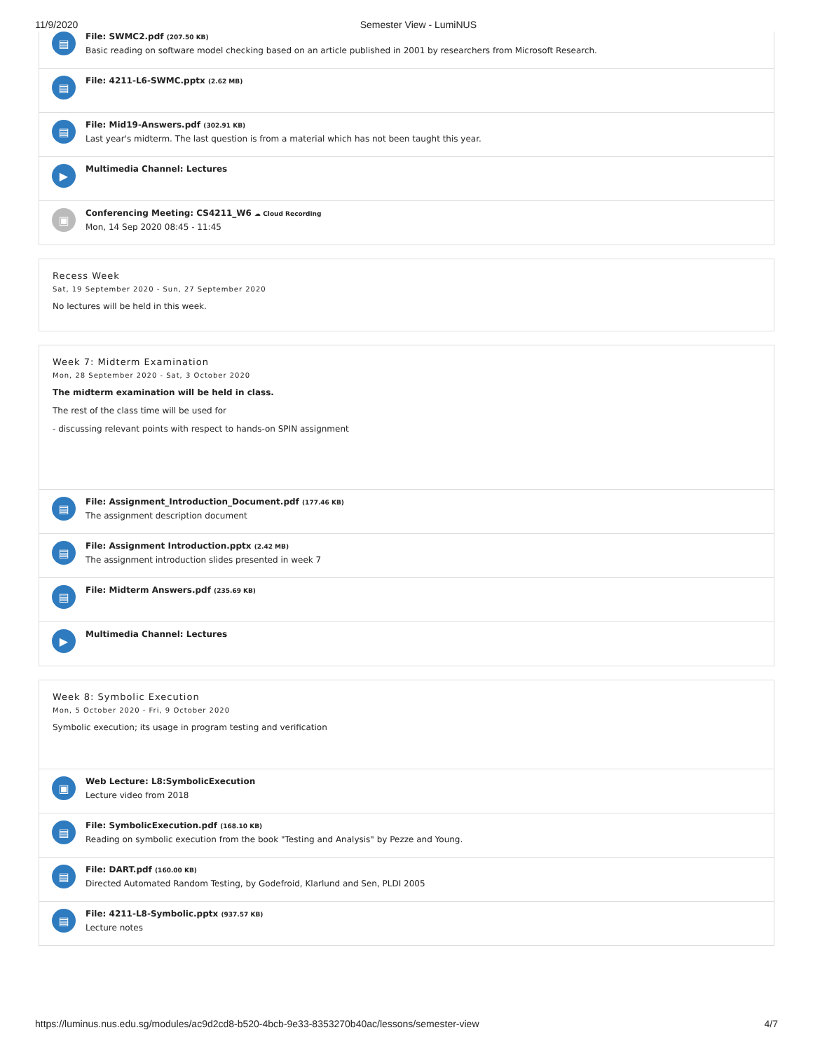11/9/2020 Semester View - LumiNUS
▤
File: SWMC2.pdf (207.50 KB)
Basic reading on software model checking based on an article published in 2001 by researchers from Microsoft Research.
▤
File: 4211-L6-SWMC.pptx (2.62 MB)
▤
File: Mid19-Answers.pdf (302.91 KB)
Last year's midterm. The last question is from a material which has not been taught this year.
▶
Multimedia Channel: Lectures
▣
Conferencing Meeting: CS4211_W6 ☁ Cloud Recording
Mon, 14 Sep 2020 08:45 - 11:45
Recess Week
Sat, 19 September 2020 - Sun, 27 September 2020
No lectures will be held in this week.
Week 7: Midterm Examination
Mon, 28 September 2020 - Sat, 3 October 2020
The midterm examination will be held in class.
The rest of the class time will be used for
- discussing relevant points with respect to hands-on SPIN assignment
▤
File: Assignment_Introduction_Document.pdf (177.46 KB)
The assignment description document
▤
File: Assignment Introduction.pptx (2.42 MB)
The assignment introduction slides presented in week 7
▤
File: Midterm Answers.pdf (235.69 KB)
▶
Multimedia Channel: Lectures
Week 8: Symbolic Execution
Mon, 5 October 2020 - Fri, 9 October 2020
Symbolic execution; its usage in program testing and verification
▣
Web Lecture: L8:SymbolicExecution
Lecture video from 2018
▤
File: SymbolicExecution.pdf (168.10 KB)
Reading on symbolic execution from the book "Testing and Analysis" by Pezze and Young.
▤
File: DART.pdf (160.00 KB)
Directed Automated Random Testing, by Godefroid, Klarlund and Sen, PLDI 2005
▤
File: 4211-L8-Symbolic.pptx (937.57 KB)
Lecture notes
https://luminus.nus.edu.sg/modules/ac9d2cd8-b520-4bcb-9e33-8353270b40ac/lessons/semester-view 4/7